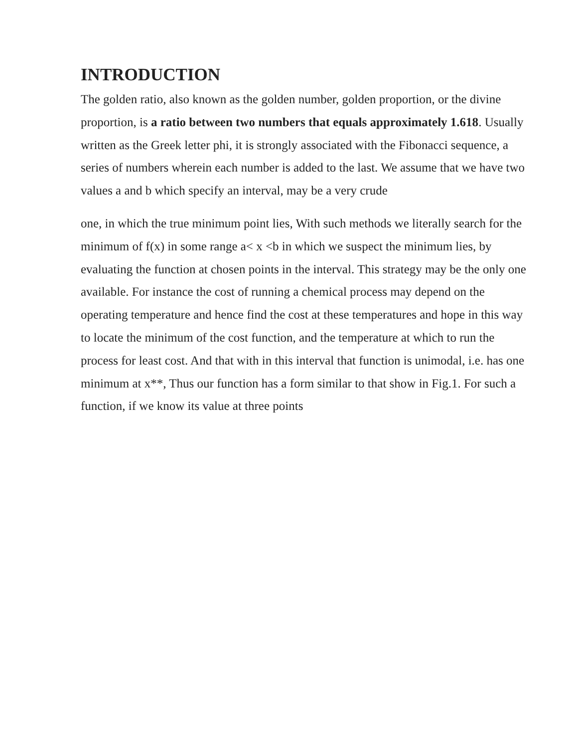INTRODUCTION
The golden ratio, also known as the golden number, golden proportion, or the divine proportion, is a ratio between two numbers that equals approximately 1.618. Usually written as the Greek letter phi, it is strongly associated with the Fibonacci sequence, a series of numbers wherein each number is added to the last. We assume that we have two values a and b which specify an interval, may be a very crude
one, in which the true minimum point lies, With such methods we literally search for the minimum of f(x) in some range a< x <b in which we suspect the minimum lies, by evaluating the function at chosen points in the interval. This strategy may be the only one available. For instance the cost of running a chemical process may depend on the operating temperature and hence find the cost at these temperatures and hope in this way to locate the minimum of the cost function, and the temperature at which to run the process for least cost. And that with in this interval that function is unimodal, i.e. has one minimum at x**, Thus our function has a form similar to that show in Fig.1. For such a function, if we know its value at three points